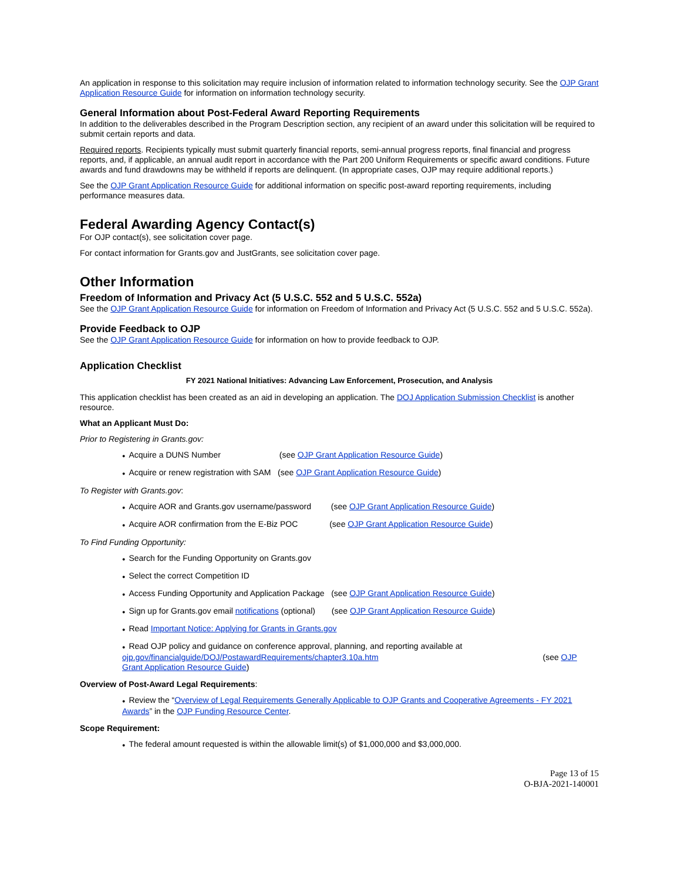An application in response to this solicitation may require inclusion of information related to information technology security. See the OJP Grant Application Resource Guide for information on information technology security.
General Information about Post-Federal Award Reporting Requirements
In addition to the deliverables described in the Program Description section, any recipient of an award under this solicitation will be required to submit certain reports and data.
Required reports. Recipients typically must submit quarterly financial reports, semi-annual progress reports, final financial and progress reports, and, if applicable, an annual audit report in accordance with the Part 200 Uniform Requirements or specific award conditions. Future awards and fund drawdowns may be withheld if reports are delinquent. (In appropriate cases, OJP may require additional reports.)
See the OJP Grant Application Resource Guide for additional information on specific post-award reporting requirements, including performance measures data.
Federal Awarding Agency Contact(s)
For OJP contact(s), see solicitation cover page.
For contact information for Grants.gov and JustGrants, see solicitation cover page.
Other Information
Freedom of Information and Privacy Act (5 U.S.C. 552 and 5 U.S.C. 552a)
See the OJP Grant Application Resource Guide for information on Freedom of Information and Privacy Act (5 U.S.C. 552 and 5 U.S.C. 552a).
Provide Feedback to OJP
See the OJP Grant Application Resource Guide for information on how to provide feedback to OJP.
Application Checklist
FY 2021 National Initiatives: Advancing Law Enforcement, Prosecution, and Analysis
This application checklist has been created as an aid in developing an application. The DOJ Application Submission Checklist is another resource.
What an Applicant Must Do:
Prior to Registering in Grants.gov:
● Acquire a DUNS Number (see OJP Grant Application Resource Guide)
● Acquire or renew registration with SAM (see OJP Grant Application Resource Guide)
To Register with Grants.gov:
● Acquire AOR and Grants.gov username/password (see OJP Grant Application Resource Guide)
● Acquire AOR confirmation from the E-Biz POC (see OJP Grant Application Resource Guide)
To Find Funding Opportunity:
● Search for the Funding Opportunity on Grants.gov
● Select the correct Competition ID
● Access Funding Opportunity and Application Package (see OJP Grant Application Resource Guide)
● Sign up for Grants.gov email notifications (optional) (see OJP Grant Application Resource Guide)
● Read Important Notice: Applying for Grants in Grants.gov
● Read OJP policy and guidance on conference approval, planning, and reporting available at ojp.gov/financialguide/DOJ/PostawardRequirements/chapter3.10a.htm (see OJP Grant Application Resource Guide)
Overview of Post-Award Legal Requirements:
● Review the “Overview of Legal Requirements Generally Applicable to OJP Grants and Cooperative Agreements - FY 2021 Awards” in the OJP Funding Resource Center.
Scope Requirement:
● The federal amount requested is within the allowable limit(s) of $1,000,000 and $3,000,000.
Page 13 of 15
O-BJA-2021-140001